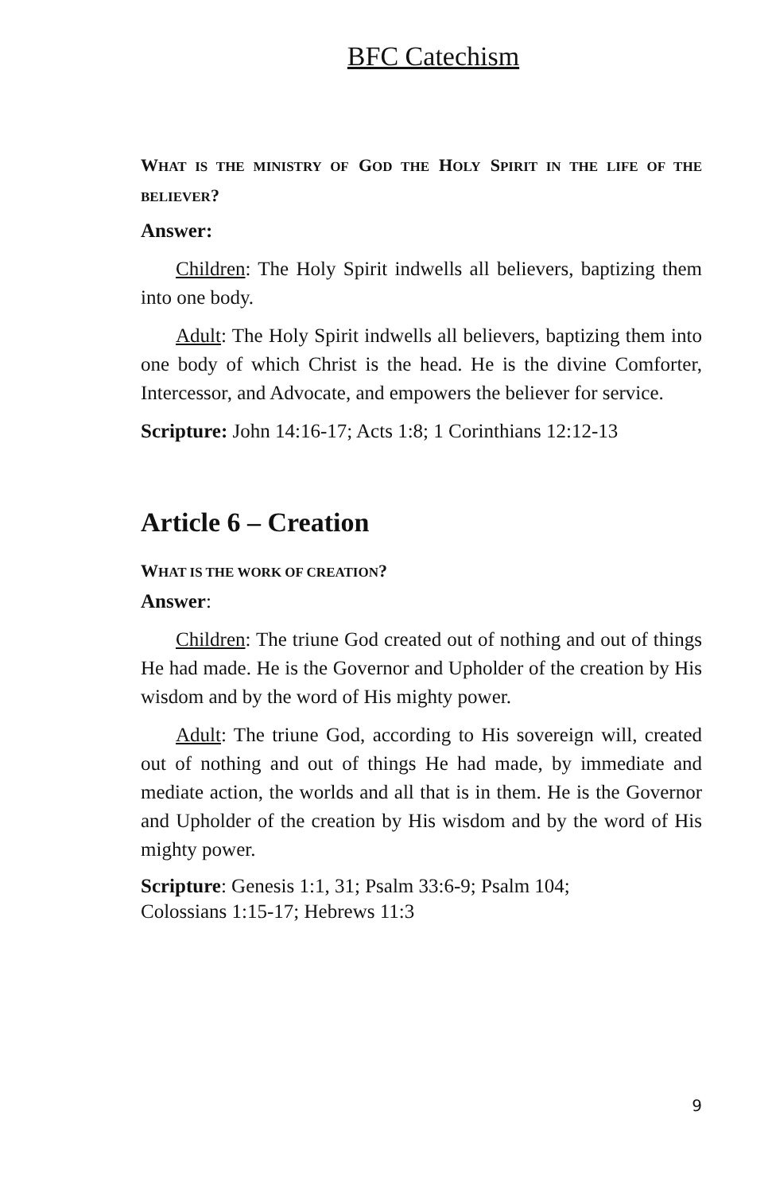BFC Catechism
WHAT IS THE MINISTRY OF GOD THE HOLY SPIRIT IN THE LIFE OF THE BELIEVER?
Answer:
Children: The Holy Spirit indwells all believers, baptizing them into one body.
Adult: The Holy Spirit indwells all believers, baptizing them into one body of which Christ is the head. He is the divine Comforter, Intercessor, and Advocate, and empowers the believer for service.
Scripture: John 14:16-17; Acts 1:8; 1 Corinthians 12:12-13
Article 6 – Creation
WHAT IS THE WORK OF CREATION?
Answer:
Children: The triune God created out of nothing and out of things He had made. He is the Governor and Upholder of the creation by His wisdom and by the word of His mighty power.
Adult: The triune God, according to His sovereign will, created out of nothing and out of things He had made, by immediate and mediate action, the worlds and all that is in them. He is the Governor and Upholder of the creation by His wisdom and by the word of His mighty power.
Scripture: Genesis 1:1, 31; Psalm 33:6-9; Psalm 104;
Colossians 1:15-17; Hebrews 11:3
9